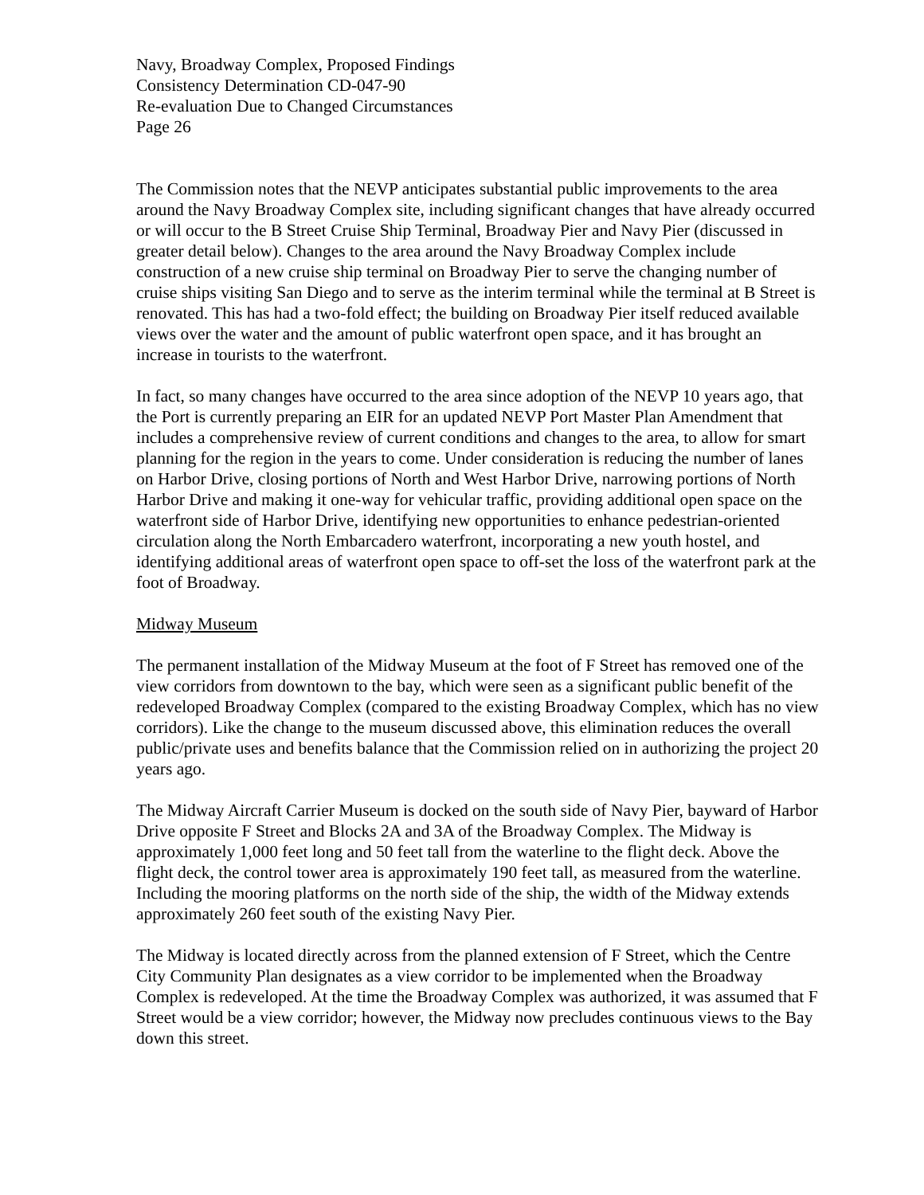Navy, Broadway Complex, Proposed Findings
Consistency Determination CD-047-90
Re-evaluation Due to Changed Circumstances
Page 26
The Commission notes that the NEVP anticipates substantial public improvements to the area around the Navy Broadway Complex site, including significant changes that have already occurred or will occur to the B Street Cruise Ship Terminal, Broadway Pier and Navy Pier (discussed in greater detail below). Changes to the area around the Navy Broadway Complex include construction of a new cruise ship terminal on Broadway Pier to serve the changing number of cruise ships visiting San Diego and to serve as the interim terminal while the terminal at B Street is renovated. This has had a two-fold effect; the building on Broadway Pier itself reduced available views over the water and the amount of public waterfront open space, and it has brought an increase in tourists to the waterfront.
In fact, so many changes have occurred to the area since adoption of the NEVP 10 years ago, that the Port is currently preparing an EIR for an updated NEVP Port Master Plan Amendment that includes a comprehensive review of current conditions and changes to the area, to allow for smart planning for the region in the years to come. Under consideration is reducing the number of lanes on Harbor Drive, closing portions of North and West Harbor Drive, narrowing portions of North Harbor Drive and making it one-way for vehicular traffic, providing additional open space on the waterfront side of Harbor Drive, identifying new opportunities to enhance pedestrian-oriented circulation along the North Embarcadero waterfront, incorporating a new youth hostel, and identifying additional areas of waterfront open space to off-set the loss of the waterfront park at the foot of Broadway.
Midway Museum
The permanent installation of the Midway Museum at the foot of F Street has removed one of the view corridors from downtown to the bay, which were seen as a significant public benefit of the redeveloped Broadway Complex (compared to the existing Broadway Complex, which has no view corridors). Like the change to the museum discussed above, this elimination reduces the overall public/private uses and benefits balance that the Commission relied on in authorizing the project 20 years ago.
The Midway Aircraft Carrier Museum is docked on the south side of Navy Pier, bayward of Harbor Drive opposite F Street and Blocks 2A and 3A of the Broadway Complex. The Midway is approximately 1,000 feet long and 50 feet tall from the waterline to the flight deck. Above the flight deck, the control tower area is approximately 190 feet tall, as measured from the waterline. Including the mooring platforms on the north side of the ship, the width of the Midway extends approximately 260 feet south of the existing Navy Pier.
The Midway is located directly across from the planned extension of F Street, which the Centre City Community Plan designates as a view corridor to be implemented when the Broadway Complex is redeveloped. At the time the Broadway Complex was authorized, it was assumed that F Street would be a view corridor; however, the Midway now precludes continuous views to the Bay down this street.